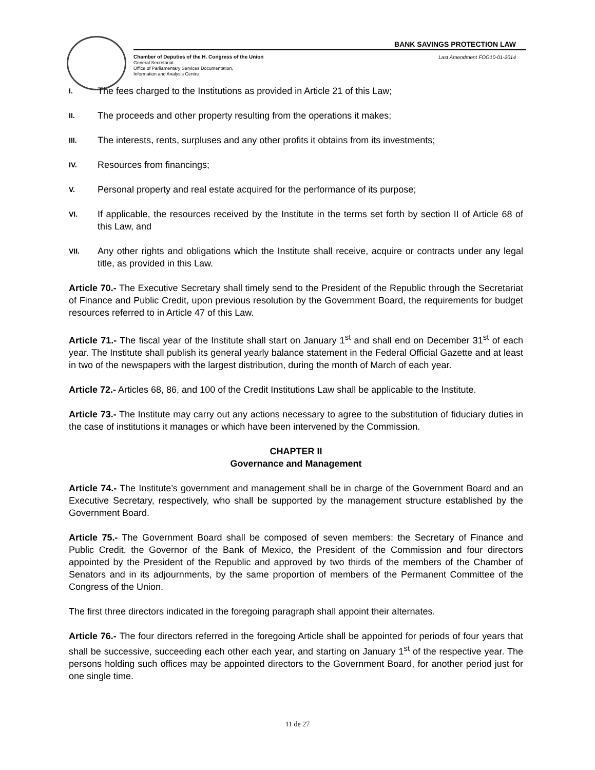BANK SAVINGS PROTECTION LAW
Chamber of Deputies of the H. Congress of the Union
General Secretariat
Office of Parliamentary Services Documentation,
Information and Analysis Centre
Last Amendment FOG10-01-2014
I.
The fees charged to the Institutions as provided in Article 21 of this Law;
II.
The proceeds and other property resulting from the operations it makes;
III.
The interests, rents, surpluses and any other profits it obtains from its investments;
IV.
Resources from financings;
V.
Personal property and real estate acquired for the performance of its purpose;
VI.
If applicable, the resources received by the Institute in the terms set forth by section II of Article 68 of this Law, and
VII.
Any other rights and obligations which the Institute shall receive, acquire or contracts under any legal title, as provided in this Law.
Article 70.- The Executive Secretary shall timely send to the President of the Republic through the Secretariat of Finance and Public Credit, upon previous resolution by the Government Board, the requirements for budget resources referred to in Article 47 of this Law.
Article 71.- The fiscal year of the Institute shall start on January 1<sup>st</sup> and shall end on December 31<sup>st</sup> of each year. The Institute shall publish its general yearly balance statement in the Federal Official Gazette and at least in two of the newspapers with the largest distribution, during the month of March of each year.
Article 72.- Articles 68, 86, and 100 of the Credit Institutions Law shall be applicable to the Institute.
Article 73.- The Institute may carry out any actions necessary to agree to the substitution of fiduciary duties in the case of institutions it manages or which have been intervened by the Commission.
CHAPTER II
Governance and Management
Article 74.- The Institute’s government and management shall be in charge of the Government Board and an Executive Secretary, respectively, who shall be supported by the management structure established by the Government Board.
Article 75.- The Government Board shall be composed of seven members: the Secretary of Finance and Public Credit, the Governor of the Bank of Mexico, the President of the Commission and four directors appointed by the President of the Republic and approved by two thirds of the members of the Chamber of Senators and in its adjournments, by the same proportion of members of the Permanent Committee of the Congress of the Union.
The first three directors indicated in the foregoing paragraph shall appoint their alternates.
Article 76.- The four directors referred in the foregoing Article shall be appointed for periods of four years that shall be successive, succeeding each other each year, and starting on January 1<sup>st</sup> of the respective year. The persons holding such offices may be appointed directors to the Government Board, for another period just for one single time.
11 de 27